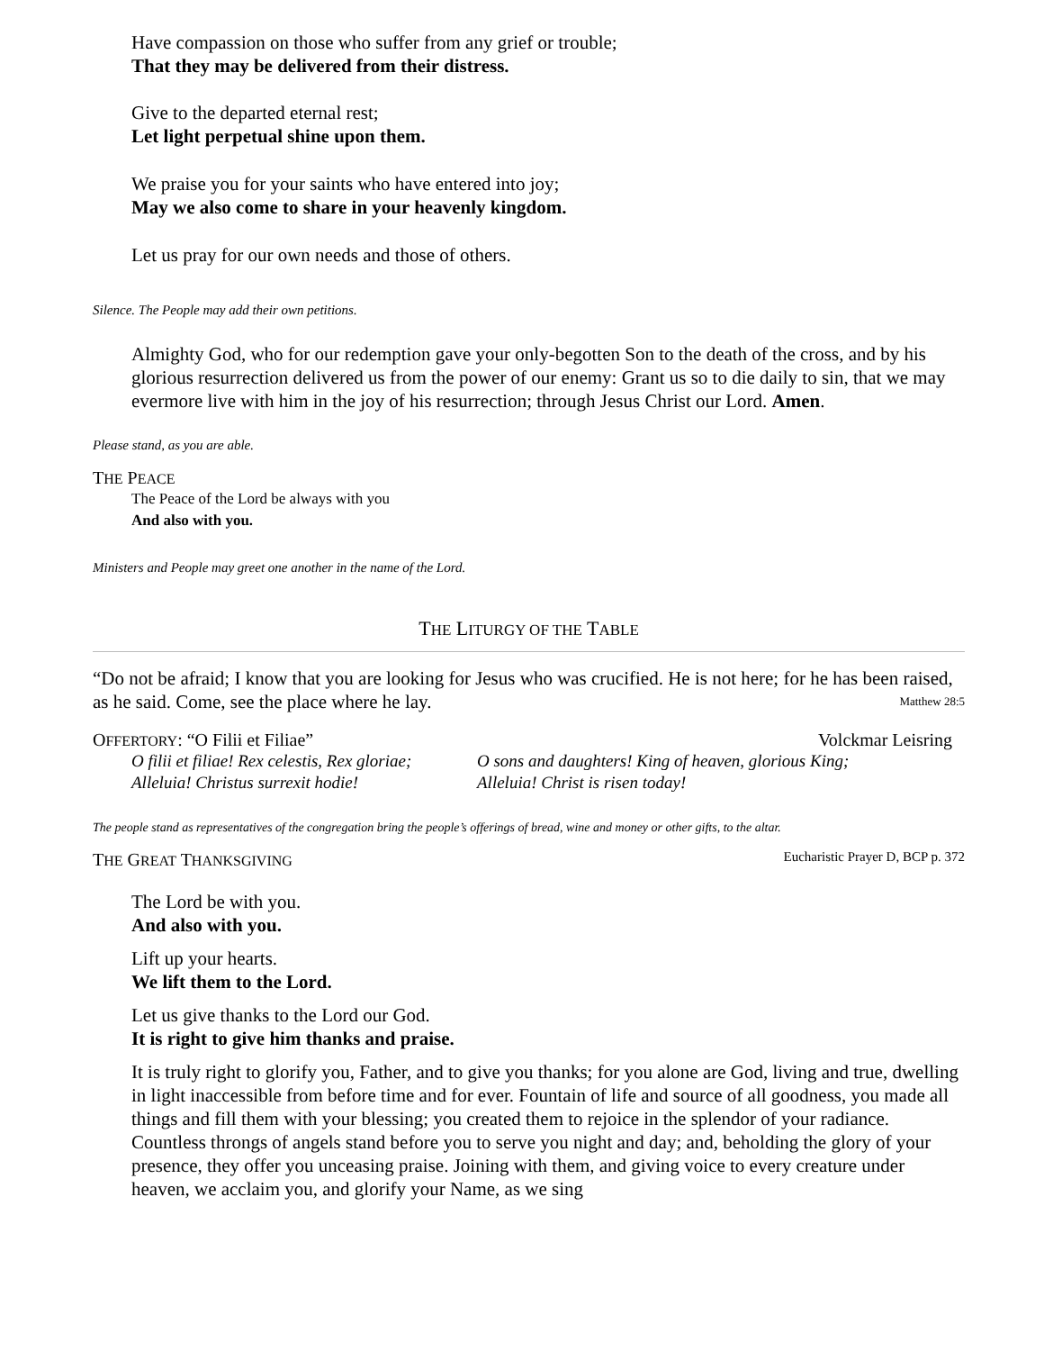Have compassion on those who suffer from any grief or trouble;
That they may be delivered from their distress.
Give to the departed eternal rest;
Let light perpetual shine upon them.
We praise you for your saints who have entered into joy;
May we also come to share in your heavenly kingdom.
Let us pray for our own needs and those of others.
Silence. The People may add their own petitions.
Almighty God, who for our redemption gave your only-begotten Son to the death of the cross, and by his glorious resurrection delivered us from the power of our enemy: Grant us so to die daily to sin, that we may evermore live with him in the joy of his resurrection; through Jesus Christ our Lord. Amen.
Please stand, as you are able.
THE PEACE
The Peace of the Lord be always with you
And also with you.
Ministers and People may greet one another in the name of the Lord.
THE LITURGY OF THE TABLE
“Do not be afraid; I know that you are looking for Jesus who was crucified. He is not here; for he has been raised, as he said. Come, see the place where he lay. Matthew 28:5
OFFERTORY: “O Filii et Filiae” Volckmar Leisring
O filii et filiae! Rex celestis, Rex gloriae;
Alleluia! Christus surrexit hodie!
O sons and daughters! King of heaven, glorious King;
Alleluia! Christ is risen today!
The people stand as representatives of the congregation bring the people’s offerings of bread, wine and money or other gifts, to the altar.
THE GREAT THANKSGIVING Eucharistic Prayer D, BCP p. 372
The Lord be with you.
And also with you.
Lift up your hearts.
We lift them to the Lord.
Let us give thanks to the Lord our God.
It is right to give him thanks and praise.
It is truly right to glorify you, Father, and to give you thanks; for you alone are God, living and true, dwelling in light inaccessible from before time and for ever. Fountain of life and source of all goodness, you made all things and fill them with your blessing; you created them to rejoice in the splendor of your radiance.
Countless throngs of angels stand before you to serve you night and day; and, beholding the glory of your presence, they offer you unceasing praise. Joining with them, and giving voice to every creature under heaven, we acclaim you, and glorify your Name, as we sing